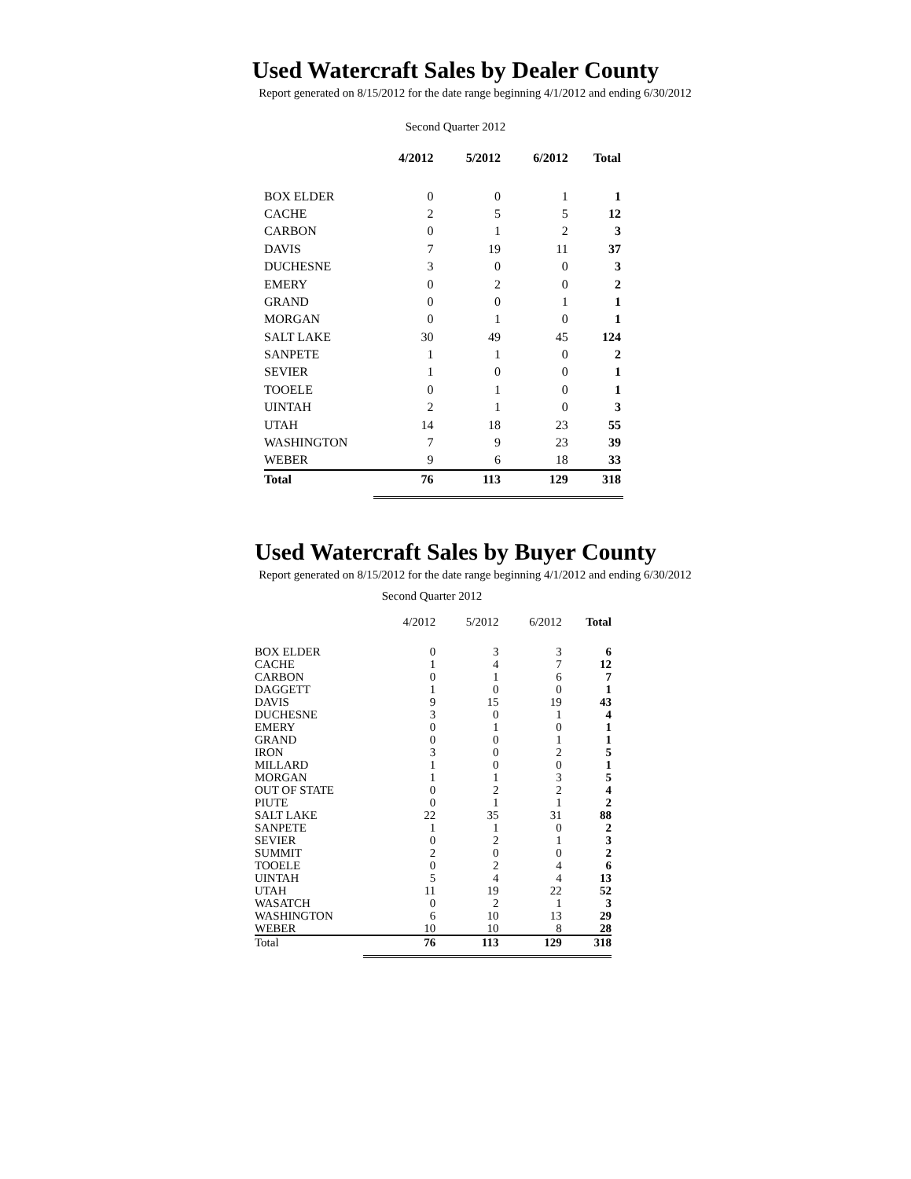Used Watercraft Sales by Dealer County
Report generated on 8/15/2012 for the date range beginning 4/1/2012 and ending 6/30/2012
Second Quarter 2012
| | 4/2012 | 5/2012 | 6/2012 | Total |
| --- | --- | --- | --- | --- |
| BOX ELDER | 0 | 0 | 1 | 1 |
| CACHE | 2 | 5 | 5 | 12 |
| CARBON | 0 | 1 | 2 | 3 |
| DAVIS | 7 | 19 | 11 | 37 |
| DUCHESNE | 3 | 0 | 0 | 3 |
| EMERY | 0 | 2 | 0 | 2 |
| GRAND | 0 | 0 | 1 | 1 |
| MORGAN | 0 | 1 | 0 | 1 |
| SALT LAKE | 30 | 49 | 45 | 124 |
| SANPETE | 1 | 1 | 0 | 2 |
| SEVIER | 1 | 0 | 0 | 1 |
| TOOELE | 0 | 1 | 0 | 1 |
| UINTAH | 2 | 1 | 0 | 3 |
| UTAH | 14 | 18 | 23 | 55 |
| WASHINGTON | 7 | 9 | 23 | 39 |
| WEBER | 9 | 6 | 18 | 33 |
| Total | 76 | 113 | 129 | 318 |
Used Watercraft Sales by Buyer County
Report generated on 8/15/2012 for the date range beginning 4/1/2012 and ending 6/30/2012
Second Quarter 2012
| | 4/2012 | 5/2012 | 6/2012 | Total |
| --- | --- | --- | --- | --- |
| BOX ELDER | 0 | 3 | 3 | 6 |
| CACHE | 1 | 4 | 7 | 12 |
| CARBON | 0 | 1 | 6 | 7 |
| DAGGETT | 1 | 0 | 0 | 1 |
| DAVIS | 9 | 15 | 19 | 43 |
| DUCHESNE | 3 | 0 | 1 | 4 |
| EMERY | 0 | 1 | 0 | 1 |
| GRAND | 0 | 0 | 1 | 1 |
| IRON | 3 | 0 | 2 | 5 |
| MILLARD | 1 | 0 | 0 | 1 |
| MORGAN | 1 | 1 | 3 | 5 |
| OUT OF STATE | 0 | 2 | 2 | 4 |
| PIUTE | 0 | 1 | 1 | 2 |
| SALT LAKE | 22 | 35 | 31 | 88 |
| SANPETE | 1 | 1 | 0 | 2 |
| SEVIER | 0 | 2 | 1 | 3 |
| SUMMIT | 2 | 0 | 0 | 2 |
| TOOELE | 0 | 2 | 4 | 6 |
| UINTAH | 5 | 4 | 4 | 13 |
| UTAH | 11 | 19 | 22 | 52 |
| WASATCH | 0 | 2 | 1 | 3 |
| WASHINGTON | 6 | 10 | 13 | 29 |
| WEBER | 10 | 10 | 8 | 28 |
| Total | 76 | 113 | 129 | 318 |